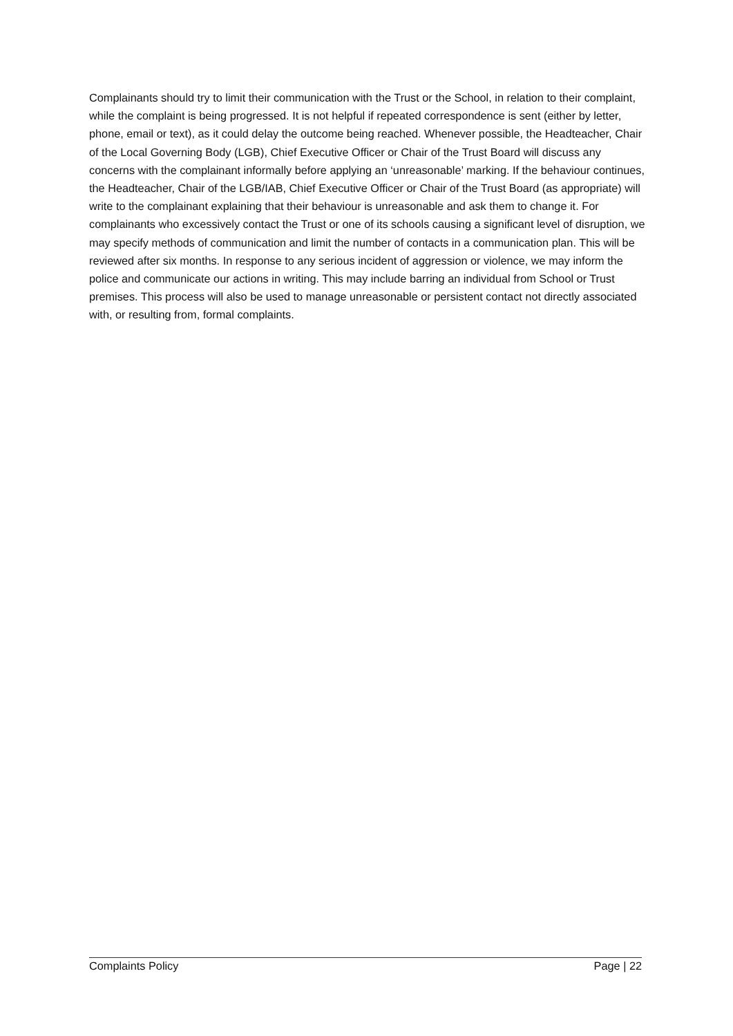Complainants should try to limit their communication with the Trust or the School, in relation to their complaint, while the complaint is being progressed. It is not helpful if repeated correspondence is sent (either by letter, phone, email or text), as it could delay the outcome being reached. Whenever possible, the Headteacher, Chair of the Local Governing Body (LGB), Chief Executive Officer or Chair of the Trust Board will discuss any concerns with the complainant informally before applying an ‘unreasonable’ marking. If the behaviour continues, the Headteacher, Chair of the LGB/IAB, Chief Executive Officer or Chair of the Trust Board (as appropriate) will write to the complainant explaining that their behaviour is unreasonable and ask them to change it. For complainants who excessively contact the Trust or one of its schools causing a significant level of disruption, we may specify methods of communication and limit the number of contacts in a communication plan. This will be reviewed after six months. In response to any serious incident of aggression or violence, we may inform the police and communicate our actions in writing. This may include barring an individual from School or Trust premises. This process will also be used to manage unreasonable or persistent contact not directly associated with, or resulting from, formal complaints.
Complaints Policy Page | 22